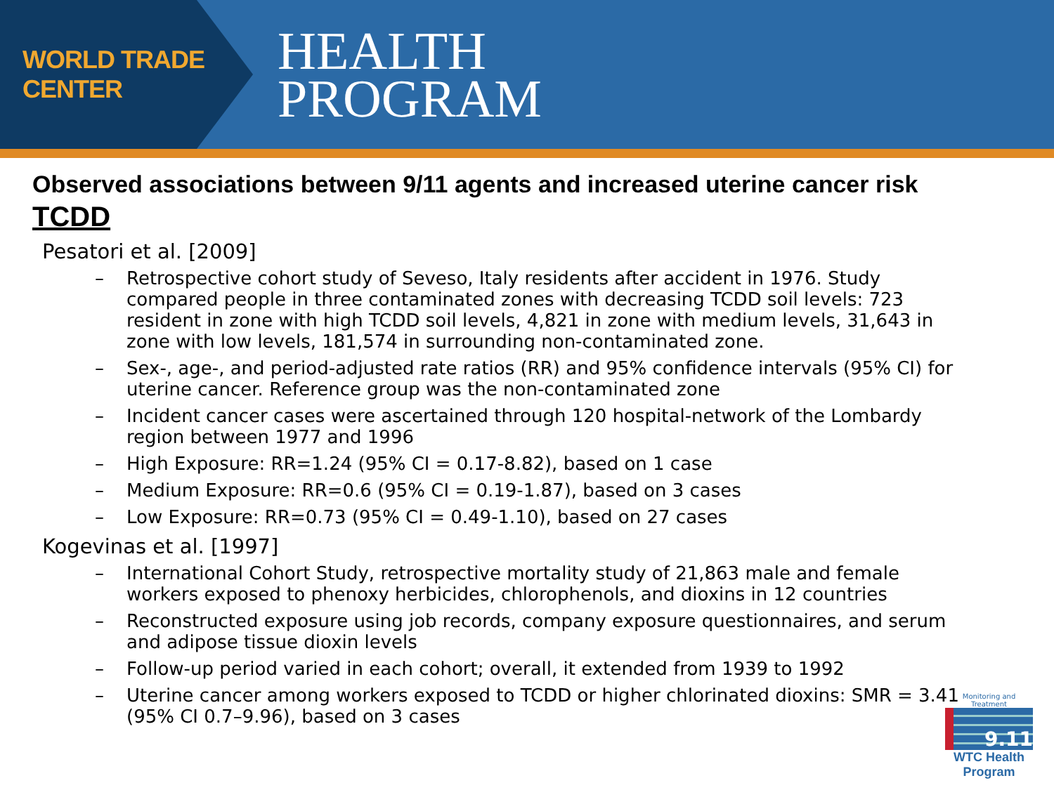WORLD TRADE CENTER
HEALTH
PROGRAM
Observed associations between 9/11 agents and increased uterine cancer risk
TCDD
Pesatori et al. [2009]
– Retrospective cohort study of Seveso, Italy residents after accident in 1976. Study compared people in three contaminated zones with decreasing TCDD soil levels: 723 resident in zone with high TCDD soil levels, 4,821 in zone with medium levels, 31,643 in zone with low levels, 181,574 in surrounding non-contaminated zone.
– Sex-, age-, and period-adjusted rate ratios (RR) and 95% confidence intervals (95% CI) for uterine cancer. Reference group was the non-contaminated zone
– Incident cancer cases were ascertained through 120 hospital-network of the Lombardy region between 1977 and 1996
– High Exposure: RR=1.24 (95% CI = 0.17-8.82), based on 1 case
– Medium Exposure: RR=0.6 (95% CI = 0.19-1.87), based on 3 cases
– Low Exposure: RR=0.73 (95% CI = 0.49-1.10), based on 27 cases
Kogevinas et al. [1997]
– International Cohort Study, retrospective mortality study of 21,863 male and female workers exposed to phenoxy herbicides, chlorophenols, and dioxins in 12 countries
– Reconstructed exposure using job records, company exposure questionnaires, and serum and adipose tissue dioxin levels
– Follow-up period varied in each cohort; overall, it extended from 1939 to 1992
– Uterine cancer among workers exposed to TCDD or higher chlorinated dioxins: SMR = 3.41 (95% CI 0.7–9.96), based on 3 cases
Monitoring and Treatment
9.11
WTC Health Program